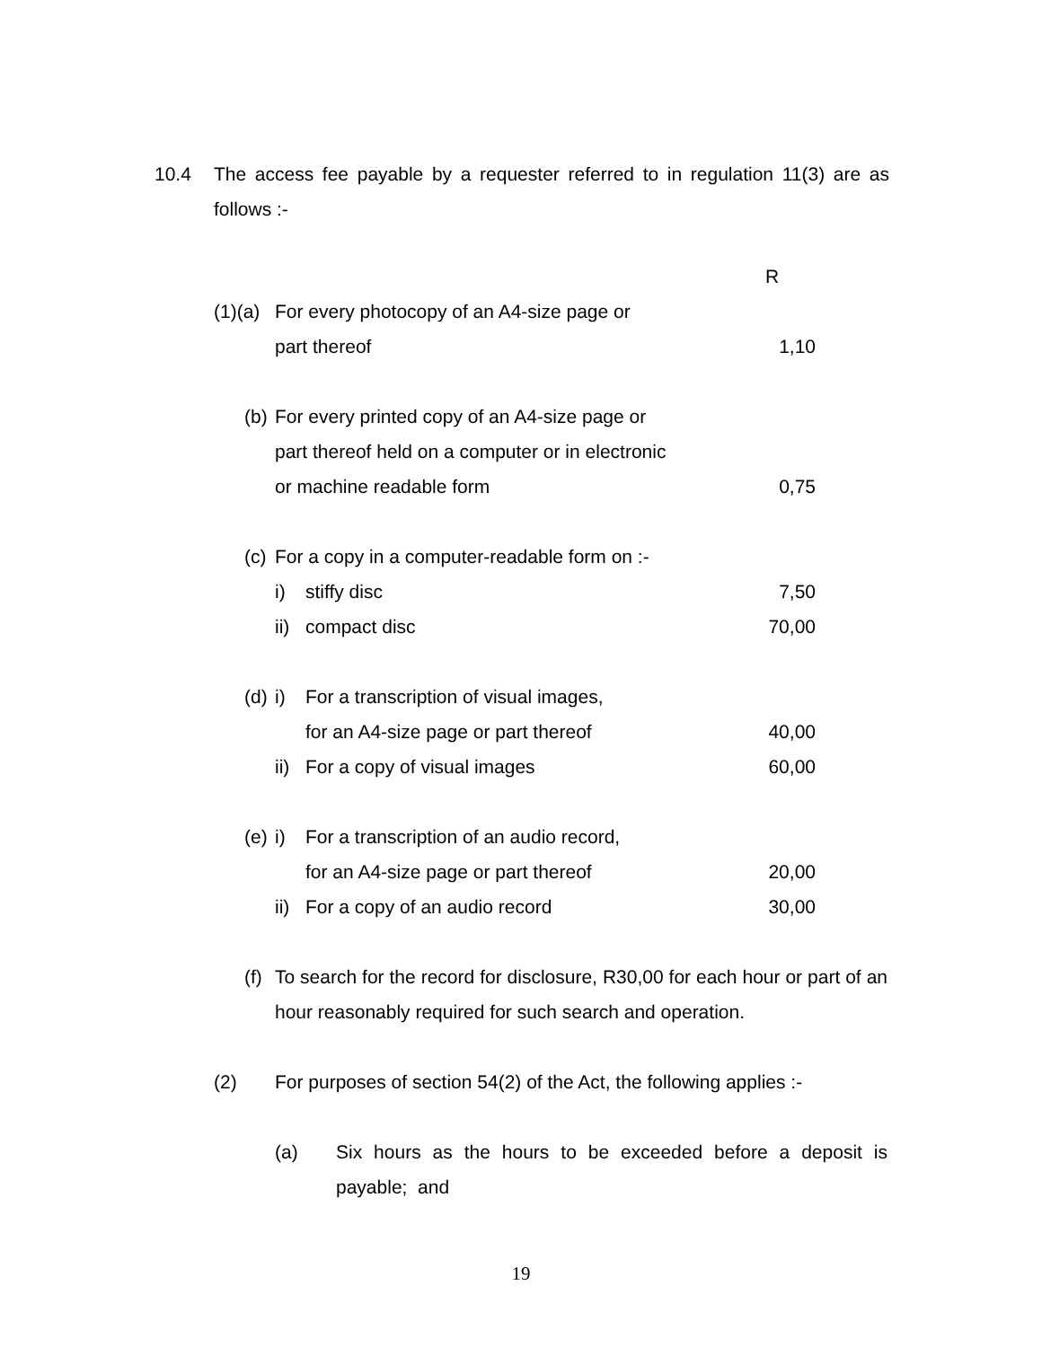10.4 The access fee payable by a requester referred to in regulation 11(3) are as follows :-
| | | | | R |
| (1)(a) | | For every photocopy of an A4-size page or | | |
| | | part thereof | | 1,10 |
| | (b) | For every printed copy of an A4-size page or | | |
| | | part thereof held on a computer or in electronic | | |
| | | or machine readable form | | 0,75 |
| | (c) | For a copy in a computer-readable form on :- | | |
| | | i) | stiffy disc | 7,50 |
| | | ii) | compact disc | 70,00 |
| | (d) | i) | For a transcription of visual images, | |
| | | | for an A4-size page or part thereof | 40,00 |
| | | ii) | For a copy of visual images | 60,00 |
| | (e) | i) | For a transcription of an audio record, | |
| | | | for an A4-size page or part thereof | 20,00 |
| | | ii) | For a copy of an audio record | 30,00 |
| | (f) | To search for the record for disclosure, R30,00 for each hour or part of an hour reasonably required for such search and operation. | | |
| (2) | | For purposes of section 54(2) of the Act, the following applies :- | | |
| | | (a) Six hours as the hours to be exceeded before a deposit is payable; and | | |
19